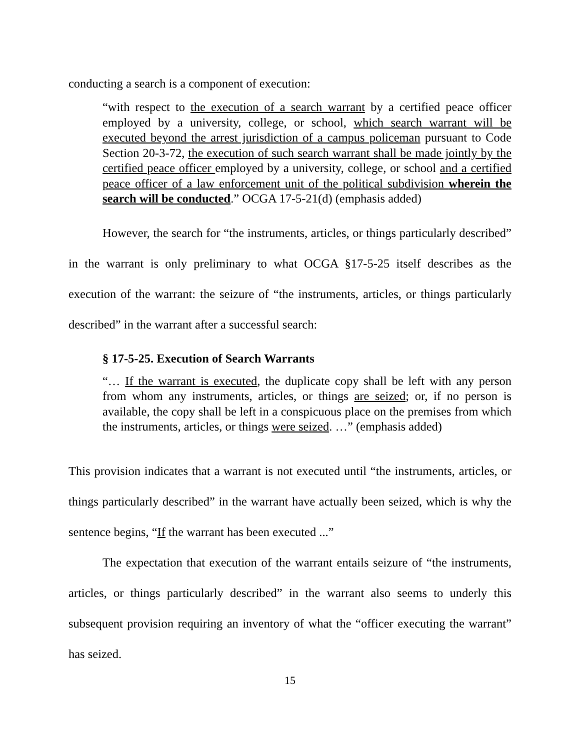conducting a search is a component of execution:
“with respect to the execution of a search warrant by a certified peace officer employed by a university, college, or school, which search warrant will be executed beyond the arrest jurisdiction of a campus policeman pursuant to Code Section 20-3-72, the execution of such search warrant shall be made jointly by the certified peace officer employed by a university, college, or school and a certified peace officer of a law enforcement unit of the political subdivision wherein the search will be conducted.” OCGA 17-5-21(d) (emphasis added)
However, the search for “the instruments, articles, or things particularly described” in the warrant is only preliminary to what OCGA §17-5-25 itself describes as the execution of the warrant: the seizure of “the instruments, articles, or things particularly described” in the warrant after a successful search:
§ 17-5-25. Execution of Search Warrants
“… If the warrant is executed, the duplicate copy shall be left with any person from whom any instruments, articles, or things are seized; or, if no person is available, the copy shall be left in a conspicuous place on the premises from which the instruments, articles, or things were seized. …” (emphasis added)
This provision indicates that a warrant is not executed until “the instruments, articles, or things particularly described” in the warrant have actually been seized, which is why the sentence begins, “If the warrant has been executed ...”
The expectation that execution of the warrant entails seizure of “the instruments, articles, or things particularly described” in the warrant also seems to underly this subsequent provision requiring an inventory of what the “officer executing the warrant” has seized.
15